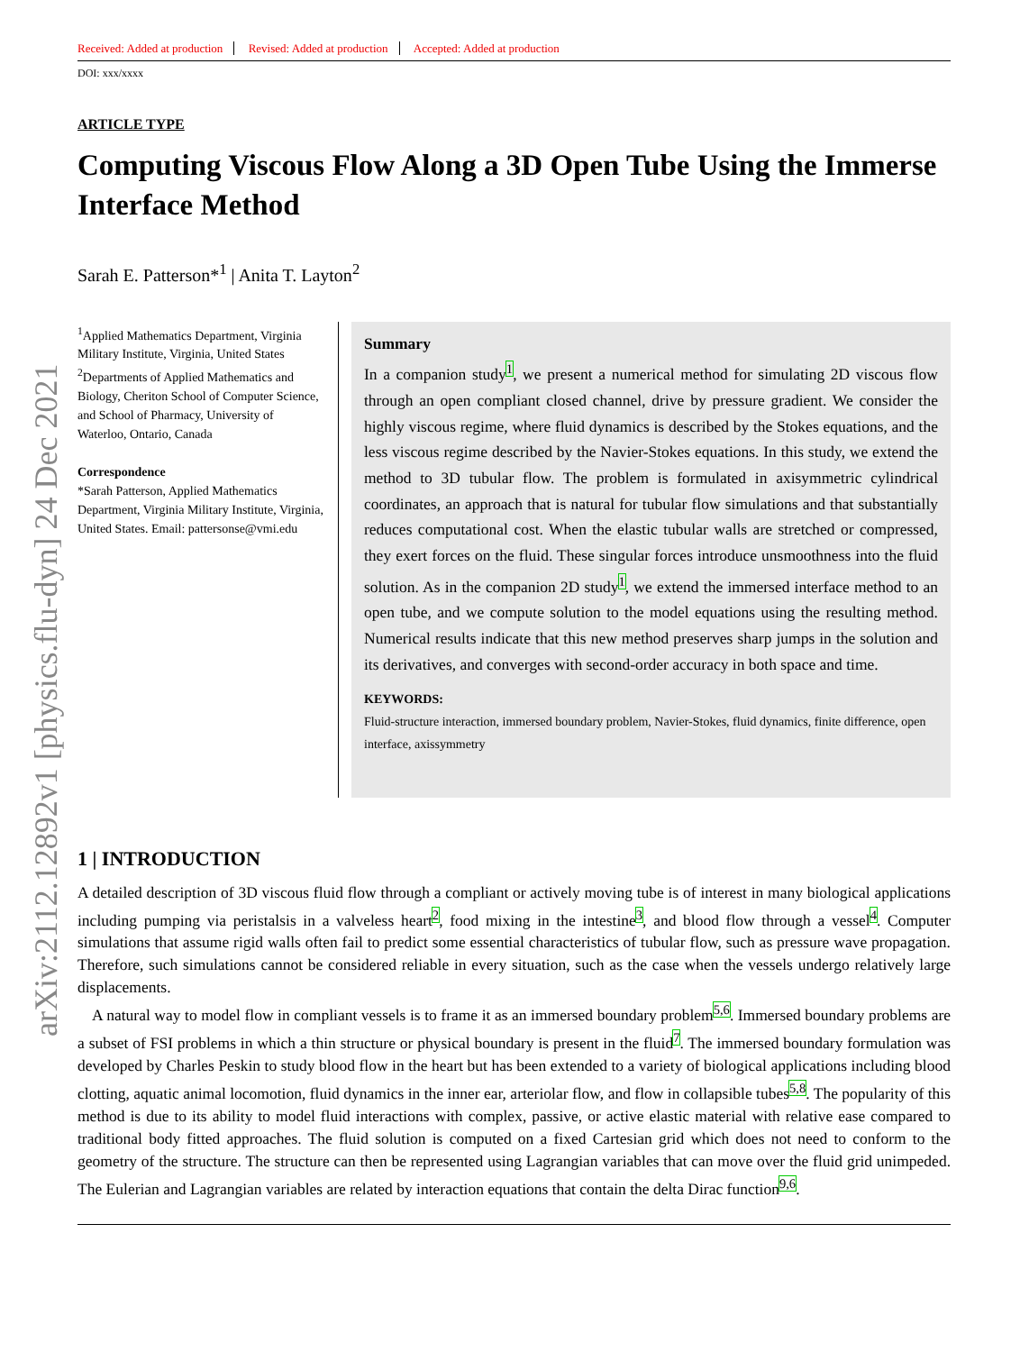arXiv:2112.12892v1 [physics.flu-dyn] 24 Dec 2021
Received: Added at production Revised: Added at production Accepted: Added at production
DOI: xxx/xxxx
ARTICLE TYPE
Computing Viscous Flow Along a 3D Open Tube Using the Immerse Interface Method
Sarah E. Patterson*<sup>1</sup> | Anita T. Layton<sup>2</sup>
<sup>1</sup> Applied Mathematics Department, Virginia Military Institute, Virginia, United States
<sup>2</sup> Departments of Applied Mathematics and Biology, Cheriton School of Computer Science, and School of Pharmacy, University of Waterloo, Ontario, Canada
Correspondence
*Sarah Patterson, Applied Mathematics Department, Virginia Military Institute, Virginia, United States. Email: pattersonse@vmi.edu
Summary
In a companion study<sup>1</sup>, we present a numerical method for simulating 2D viscous flow through an open compliant closed channel, drive by pressure gradient. We consider the highly viscous regime, where fluid dynamics is described by the Stokes equations, and the less viscous regime described by the Navier-Stokes equations. In this study, we extend the method to 3D tubular flow. The problem is formulated in axisymmetric cylindrical coordinates, an approach that is natural for tubular flow simulations and that substantially reduces computational cost. When the elastic tubular walls are stretched or compressed, they exert forces on the fluid. These singular forces introduce unsmoothness into the fluid solution. As in the companion 2D study<sup>1</sup>, we extend the immersed interface method to an open tube, and we compute solution to the model equations using the resulting method. Numerical results indicate that this new method preserves sharp jumps in the solution and its derivatives, and converges with second-order accuracy in both space and time.
KEYWORDS:
Fluid-structure interaction, immersed boundary problem, Navier-Stokes, fluid dynamics, finite difference, open interface, axissymmetry
1 | INTRODUCTION
A detailed description of 3D viscous fluid flow through a compliant or actively moving tube is of interest in many biological applications including pumping via peristalsis in a valveless heart<sup>2</sup>, food mixing in the intestine<sup>3</sup>, and blood flow through a vessel<sup>4</sup>. Computer simulations that assume rigid walls often fail to predict some essential characteristics of tubular flow, such as pressure wave propagation. Therefore, such simulations cannot be considered reliable in every situation, such as the case when the vessels undergo relatively large displacements.
A natural way to model flow in compliant vessels is to frame it as an immersed boundary problem<sup>5,6</sup>. Immersed boundary problems are a subset of FSI problems in which a thin structure or physical boundary is present in the fluid<sup>7</sup>. The immersed boundary formulation was developed by Charles Peskin to study blood flow in the heart but has been extended to a variety of biological applications including blood clotting, aquatic animal locomotion, fluid dynamics in the inner ear, arteriolar flow, and flow in collapsible tubes<sup>5,8</sup>. The popularity of this method is due to its ability to model fluid interactions with complex, passive, or active elastic material with relative ease compared to traditional body fitted approaches. The fluid solution is computed on a fixed Cartesian grid which does not need to conform to the geometry of the structure. The structure can then be represented using Lagrangian variables that can move over the fluid grid unimpeded. The Eulerian and Lagrangian variables are related by interaction equations that contain the delta Dirac function<sup>9,6</sup>.